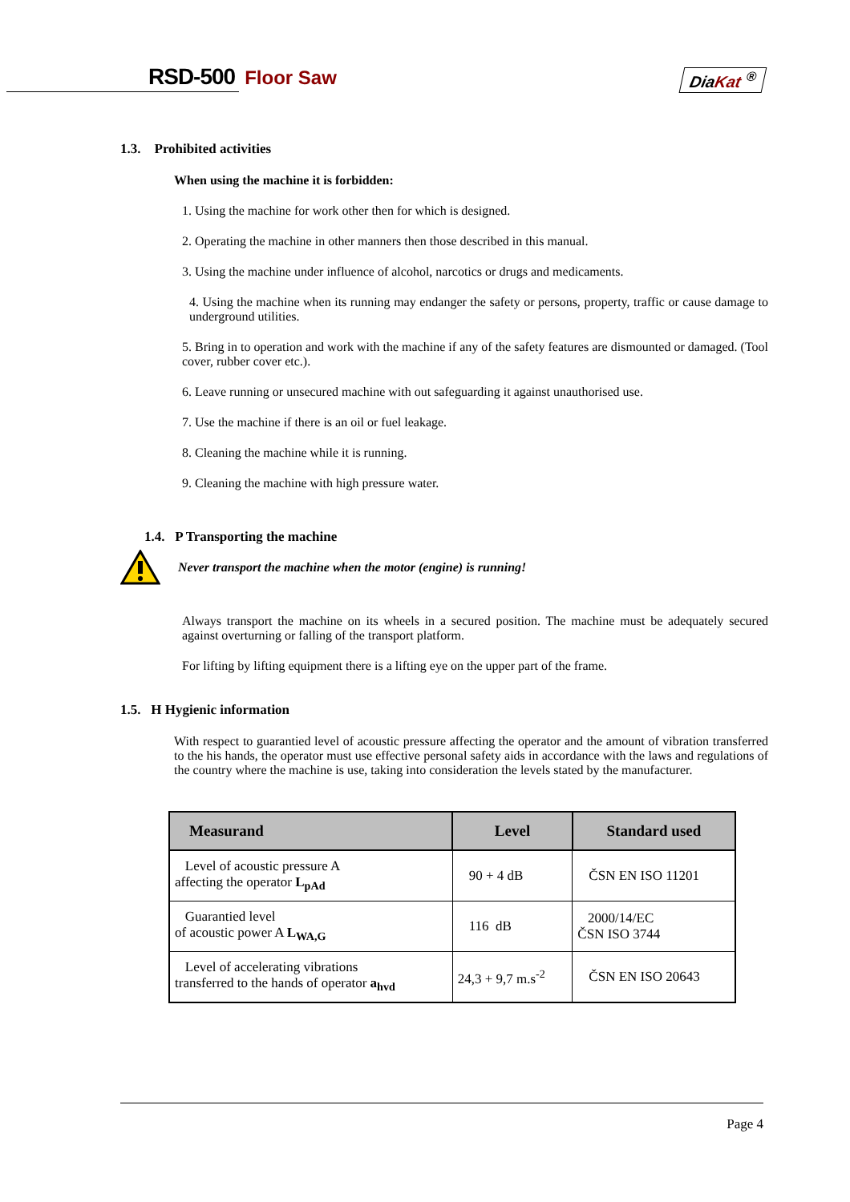RSD-500 Floor Saw DiaKat <sup>®</sup>
1.3. Prohibited activities
When using the machine it is forbidden:
1. Using the machine for work other then for which is designed.
2. Operating the machine in other manners then those described in this manual.
3. Using the machine under influence of alcohol, narcotics or drugs and medicaments.
4. Using the machine when its running may endanger the safety or persons, property, traffic or cause damage to underground utilities.
5. Bring in to operation and work with the machine if any of the safety features are dismounted or damaged. (Tool cover, rubber cover etc.).
6. Leave running or unsecured machine with out safeguarding it against unauthorised use.
7. Use the machine if there is an oil or fuel leakage.
8. Cleaning the machine while it is running.
9. Cleaning the machine with high pressure water.
1.4. P Transporting the machine
Never transport the machine when the motor (engine) is running!
Always transport the machine on its wheels in a secured position. The machine must be adequately secured against overturning or falling of the transport platform.
For lifting by lifting equipment there is a lifting eye on the upper part of the frame.
1.5. H Hygienic information
With respect to guarantied level of acoustic pressure affecting the operator and the amount of vibration transferred to the his hands, the operator must use effective personal safety aids in accordance with the laws and regulations of the country where the machine is use, taking into consideration the levels stated by the manufacturer.
| Measurand | Level | Standard used |
| --- | --- | --- |
| Level of acoustic pressure A affecting the operator L<sub>pAd</sub> | 90 + 4 dB | ČSN EN ISO 11201 |
| Guarantied level of acoustic power A L<sub>WA,G</sub> | 116 dB | 2000/14/EC ČSN ISO 3744 |
| Level of accelerating vibrations transferred to the hands of operator a<sub>hvd</sub> | 24,3 + 9,7 m.s<sup>-2</sup> | ČSN EN ISO 20643 |
Page 4